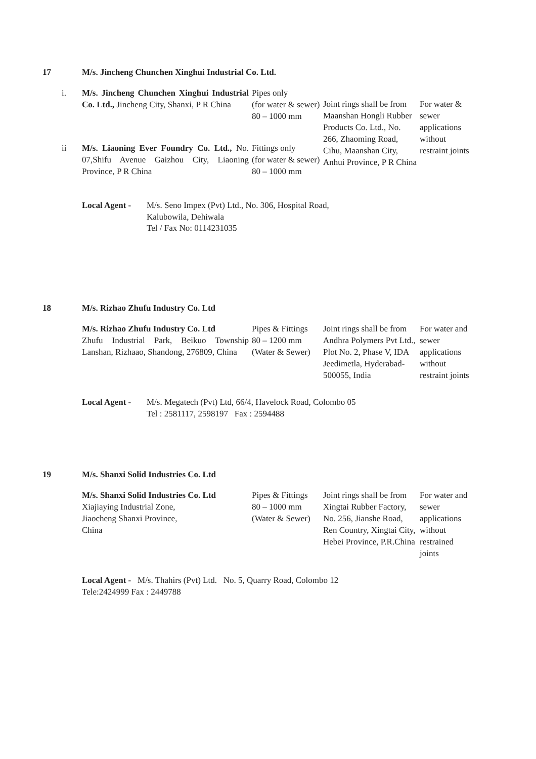17 M/s. Jincheng Chunchen Xinghui Industrial Co. Ltd.
| i. | M/s. Jincheng Chunchen Xinghui Industrial Co. Ltd., Jincheng City, Shanxi, P R China | Pipes only (for water & sewer) 80 – 1000 mm | Joint rings shall be from Maanshan Hongli Rubber Products Co. Ltd., No. 266, Zhaoming Road, Cihu, Maanshan City, Anhui Province, P R China | For water & sewer applications without restraint joints |
| ii | M/s. Liaoning Ever Foundry Co. Ltd., No. 07,Shifu Avenue Gaizhou City, Liaoning Province, P R China | Fittings only (for water & sewer) 80 – 1000 mm | | |
Local Agent - M/s. Seno Impex (Pvt) Ltd., No. 306, Hospital Road,
Kalubowila, Dehiwala
Tel / Fax No: 0114231035
18 M/s. Rizhao Zhufu Industry Co. Ltd
| M/s. Rizhao Zhufu Industry Co. Ltd Zhufu Industrial Park, Beikuo Township Lanshan, Rizhaao, Shandong, 276809, China | Pipes & Fittings 80 – 1200 mm (Water & Sewer) | Joint rings shall be from Andhra Polymers Pvt Ltd., Plot No. 2, Phase V, IDA Jeedimetla, Hyderabad-500055, India | For water and sewer applications without restraint joints |
Local Agent - M/s. Megatech (Pvt) Ltd, 66/4, Havelock Road, Colombo 05
Tel : 2581117, 2598197 Fax : 2594488
19 M/s. Shanxi Solid Industries Co. Ltd
| M/s. Shanxi Solid Industries Co. Ltd Xiajiaying Industrial Zone, Jiaocheng Shanxi Province, China | Pipes & Fittings 80 – 1000 mm (Water & Sewer) | Joint rings shall be from Xingtai Rubber Factory, No. 256, Jianshe Road, Ren Country, Xingtai City, Hebei Province, P.R.China | For water and sewer applications without restrained joints |
Local Agent - M/s. Thahirs (Pvt) Ltd. No. 5, Quarry Road, Colombo 12
Tele:2424999 Fax : 2449788